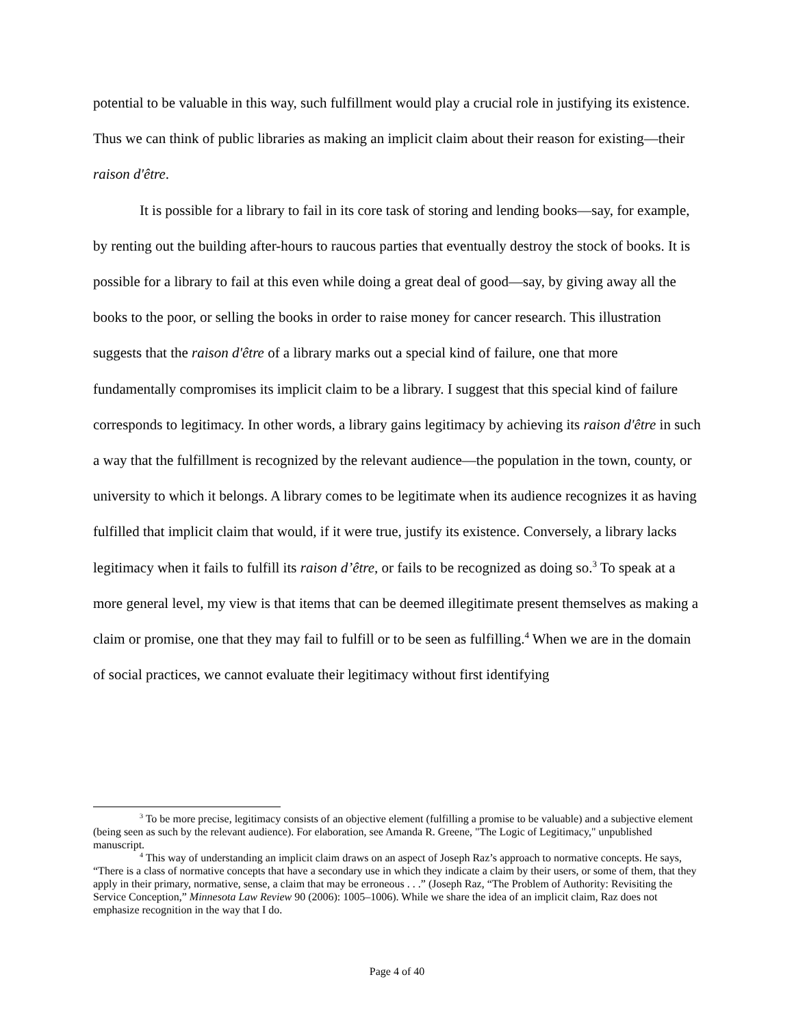potential to be valuable in this way, such fulfillment would play a crucial role in justifying its existence. Thus we can think of public libraries as making an implicit claim about their reason for existing—their raison d'être.
It is possible for a library to fail in its core task of storing and lending books—say, for example, by renting out the building after-hours to raucous parties that eventually destroy the stock of books. It is possible for a library to fail at this even while doing a great deal of good—say, by giving away all the books to the poor, or selling the books in order to raise money for cancer research. This illustration suggests that the raison d'être of a library marks out a special kind of failure, one that more fundamentally compromises its implicit claim to be a library. I suggest that this special kind of failure corresponds to legitimacy. In other words, a library gains legitimacy by achieving its raison d'être in such a way that the fulfillment is recognized by the relevant audience—the population in the town, county, or university to which it belongs. A library comes to be legitimate when its audience recognizes it as having fulfilled that implicit claim that would, if it were true, justify its existence. Conversely, a library lacks legitimacy when it fails to fulfill its raison d’être, or fails to be recognized as doing so.<sup>3</sup> To speak at a more general level, my view is that items that can be deemed illegitimate present themselves as making a claim or promise, one that they may fail to fulfill or to be seen as fulfilling.<sup>4</sup> When we are in the domain of social practices, we cannot evaluate their legitimacy without first identifying
<sup>3</sup> To be more precise, legitimacy consists of an objective element (fulfilling a promise to be valuable) and a subjective element (being seen as such by the relevant audience). For elaboration, see Amanda R. Greene, "The Logic of Legitimacy," unpublished manuscript.
<sup>4</sup> This way of understanding an implicit claim draws on an aspect of Joseph Raz’s approach to normative concepts. He says, “There is a class of normative concepts that have a secondary use in which they indicate a claim by their users, or some of them, that they apply in their primary, normative, sense, a claim that may be erroneous . . .” (Joseph Raz, “The Problem of Authority: Revisiting the Service Conception,” Minnesota Law Review 90 (2006): 1005–1006). While we share the idea of an implicit claim, Raz does not emphasize recognition in the way that I do.
Page 4 of 40